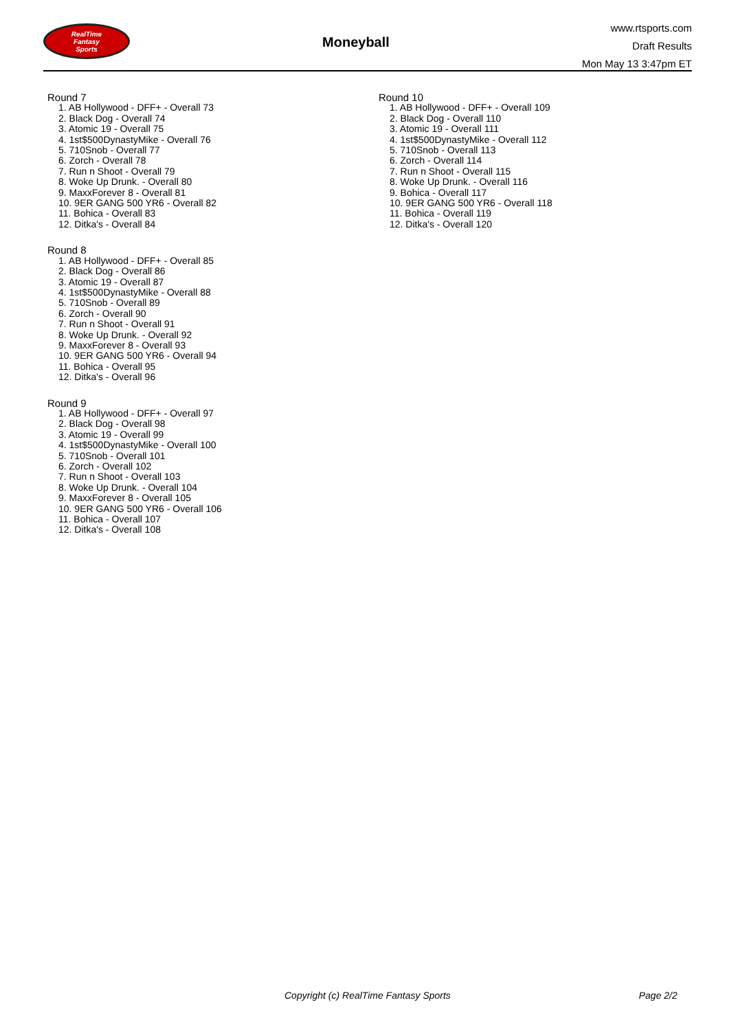RealTime
Fantasy
Sports
Moneyball
www.rtsports.com
Draft Results
Mon May 13 3:47pm ET
Round 7
1. AB Hollywood - DFF+ - Overall 73
2. Black Dog - Overall 74
3. Atomic 19 - Overall 75
4. 1st$500DynastyMike - Overall 76
5. 710Snob - Overall 77
6. Zorch - Overall 78
7. Run n Shoot - Overall 79
8. Woke Up Drunk. - Overall 80
9. MaxxForever 8 - Overall 81
10. 9ER GANG 500 YR6 - Overall 82
11. Bohica - Overall 83
12. Ditka's - Overall 84
Round 8
1. AB Hollywood - DFF+ - Overall 85
2. Black Dog - Overall 86
3. Atomic 19 - Overall 87
4. 1st$500DynastyMike - Overall 88
5. 710Snob - Overall 89
6. Zorch - Overall 90
7. Run n Shoot - Overall 91
8. Woke Up Drunk. - Overall 92
9. MaxxForever 8 - Overall 93
10. 9ER GANG 500 YR6 - Overall 94
11. Bohica - Overall 95
12. Ditka's - Overall 96
Round 9
1. AB Hollywood - DFF+ - Overall 97
2. Black Dog - Overall 98
3. Atomic 19 - Overall 99
4. 1st$500DynastyMike - Overall 100
5. 710Snob - Overall 101
6. Zorch - Overall 102
7. Run n Shoot - Overall 103
8. Woke Up Drunk. - Overall 104
9. MaxxForever 8 - Overall 105
10. 9ER GANG 500 YR6 - Overall 106
11. Bohica - Overall 107
12. Ditka's - Overall 108
Round 10
1. AB Hollywood - DFF+ - Overall 109
2. Black Dog - Overall 110
3. Atomic 19 - Overall 111
4. 1st$500DynastyMike - Overall 112
5. 710Snob - Overall 113
6. Zorch - Overall 114
7. Run n Shoot - Overall 115
8. Woke Up Drunk. - Overall 116
9. Bohica - Overall 117
10. 9ER GANG 500 YR6 - Overall 118
11. Bohica - Overall 119
12. Ditka's - Overall 120
Copyright (c) RealTime Fantasy Sports Page 2/2